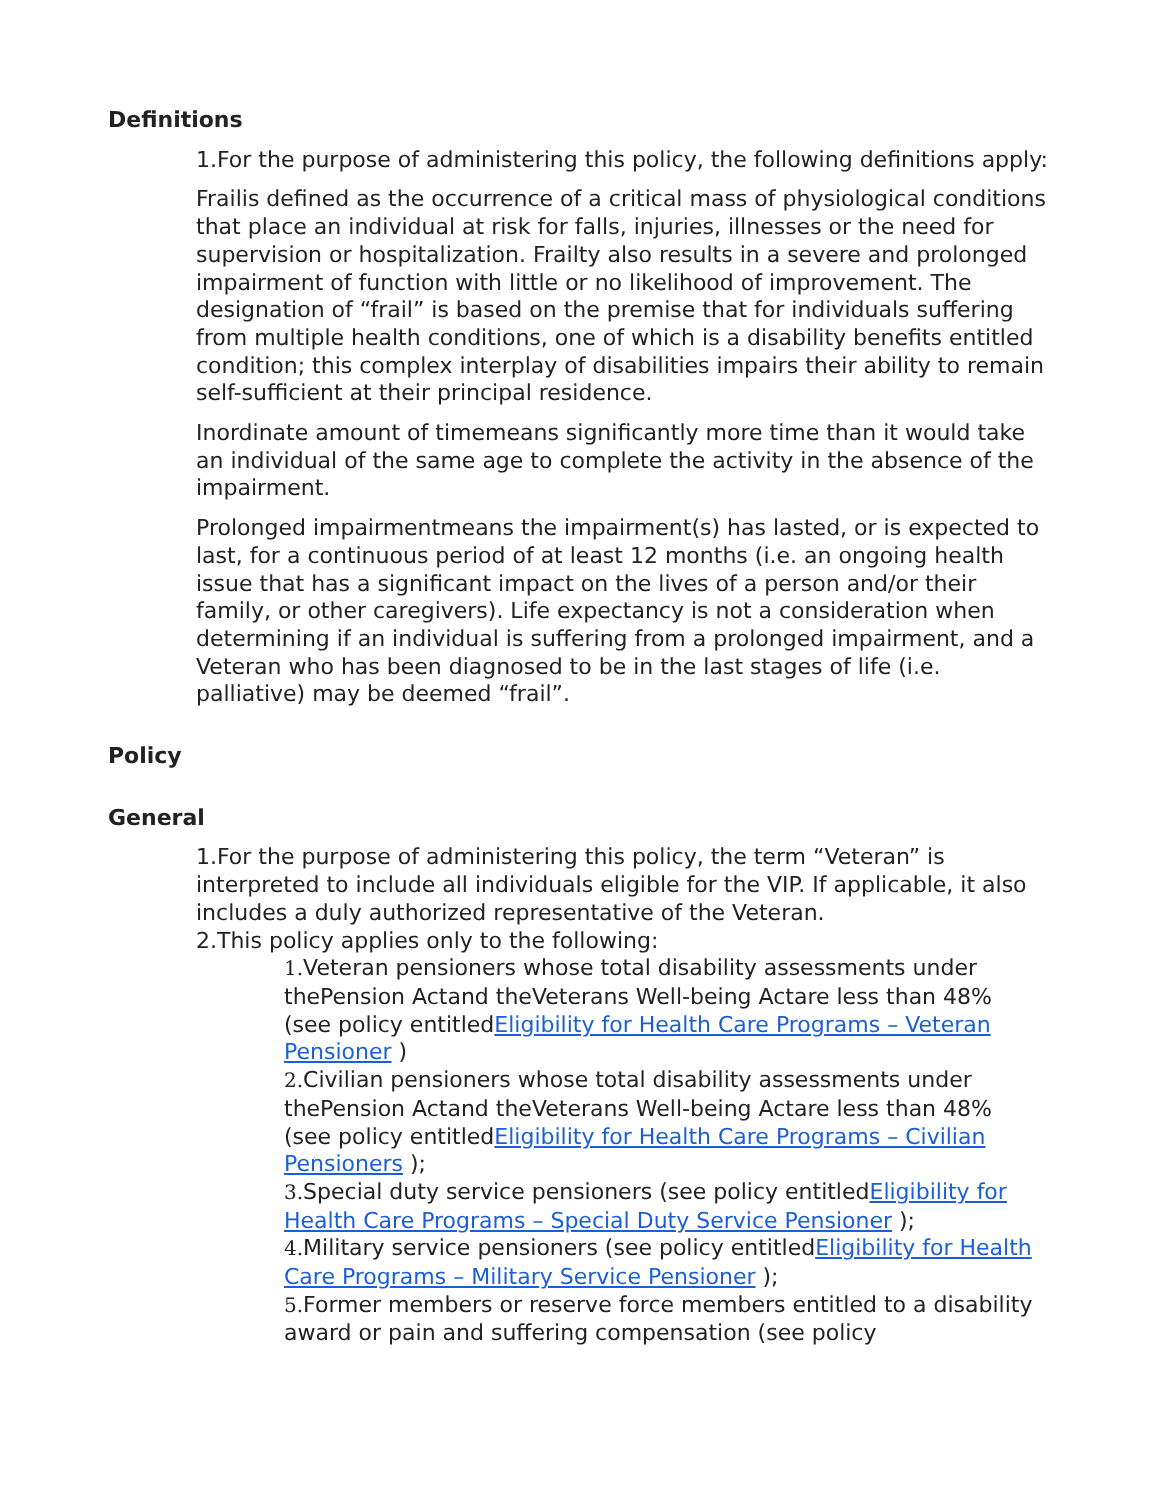Definitions
1.For the purpose of administering this policy, the following definitions apply:
Frailis defined as the occurrence of a critical mass of physiological conditions that place an individual at risk for falls, injuries, illnesses or the need for supervision or hospitalization. Frailty also results in a severe and prolonged impairment of function with little or no likelihood of improvement. The designation of “frail” is based on the premise that for individuals suffering from multiple health conditions, one of which is a disability benefits entitled condition; this complex interplay of disabilities impairs their ability to remain self-sufficient at their principal residence.
Inordinate amount of timemeans significantly more time than it would take an individual of the same age to complete the activity in the absence of the impairment.
Prolonged impairmentmeans the impairment(s) has lasted, or is expected to last, for a continuous period of at least 12 months (i.e. an ongoing health issue that has a significant impact on the lives of a person and/or their family, or other caregivers). Life expectancy is not a consideration when determining if an individual is suffering from a prolonged impairment, and a Veteran who has been diagnosed to be in the last stages of life (i.e. palliative) may be deemed “frail”.
Policy
General
1.For the purpose of administering this policy, the term “Veteran” is interpreted to include all individuals eligible for the VIP. If applicable, it also includes a duly authorized representative of the Veteran.
2.This policy applies only to the following:
1. Veteran pensioners whose total disability assessments under thePension Actand theVeterans Well-being Actare less than 48% (see policy entitledEligibility for Health Care Programs – Veteran Pensioner )
2. Civilian pensioners whose total disability assessments under thePension Actand theVeterans Well-being Actare less than 48% (see policy entitledEligibility for Health Care Programs – Civilian Pensioners );
3. Special duty service pensioners (see policy entitledEligibility for Health Care Programs – Special Duty Service Pensioner );
4. Military service pensioners (see policy entitledEligibility for Health Care Programs – Military Service Pensioner );
5. Former members or reserve force members entitled to a disability award or pain and suffering compensation (see policy